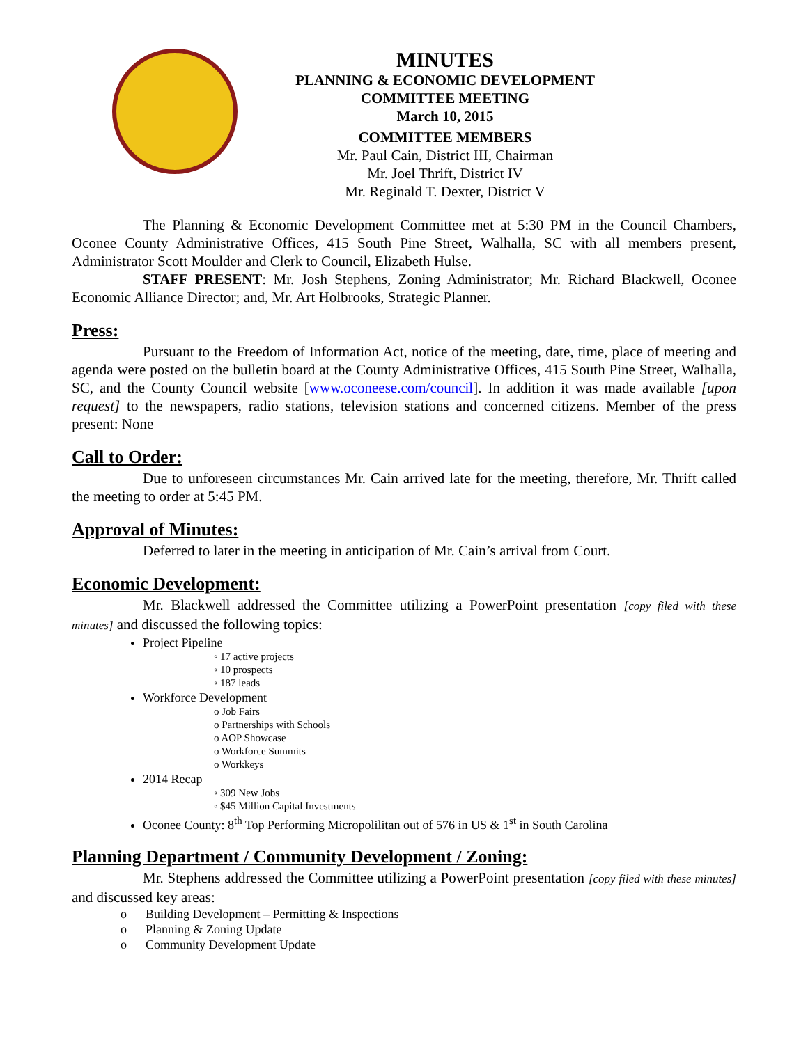MINUTES
PLANNING & ECONOMIC DEVELOPMENT
COMMITTEE MEETING
March 10, 2015
COMMITTEE MEMBERS
Mr. Paul Cain, District III, Chairman
Mr. Joel Thrift, District IV
Mr. Reginald T. Dexter, District V
The Planning & Economic Development Committee met at 5:30 PM in the Council Chambers, Oconee County Administrative Offices, 415 South Pine Street, Walhalla, SC with all members present, Administrator Scott Moulder and Clerk to Council, Elizabeth Hulse.
STAFF PRESENT: Mr. Josh Stephens, Zoning Administrator; Mr. Richard Blackwell, Oconee Economic Alliance Director; and, Mr. Art Holbrooks, Strategic Planner.
Press:
Pursuant to the Freedom of Information Act, notice of the meeting, date, time, place of meeting and agenda were posted on the bulletin board at the County Administrative Offices, 415 South Pine Street, Walhalla, SC, and the County Council website [www.oconeese.com/council]. In addition it was made available [upon request] to the newspapers, radio stations, television stations and concerned citizens. Member of the press present: None
Call to Order:
Due to unforeseen circumstances Mr. Cain arrived late for the meeting, therefore, Mr. Thrift called the meeting to order at 5:45 PM.
Approval of Minutes:
Deferred to later in the meeting in anticipation of Mr. Cain’s arrival from Court.
Economic Development:
Mr. Blackwell addressed the Committee utilizing a PowerPoint presentation [copy filed with these minutes] and discussed the following topics:
Project Pipeline
◦ 17 active projects
◦ 10 prospects
◦ 187 leads
Workforce Development
o Job Fairs
o Partnerships with Schools
o AOP Showcase
o Workforce Summits
o Workkeys
2014 Recap
◦ 309 New Jobs
◦ $45 Million Capital Investments
Oconee County: 8<sup>th</sup> Top Performing Micropolilitan out of 576 in US & 1<sup>st</sup> in South Carolina
Planning Department / Community Development / Zoning:
Mr. Stephens addressed the Committee utilizing a PowerPoint presentation [copy filed with these minutes] and discussed key areas:
o Building Development – Permitting & Inspections
o Planning & Zoning Update
o Community Development Update